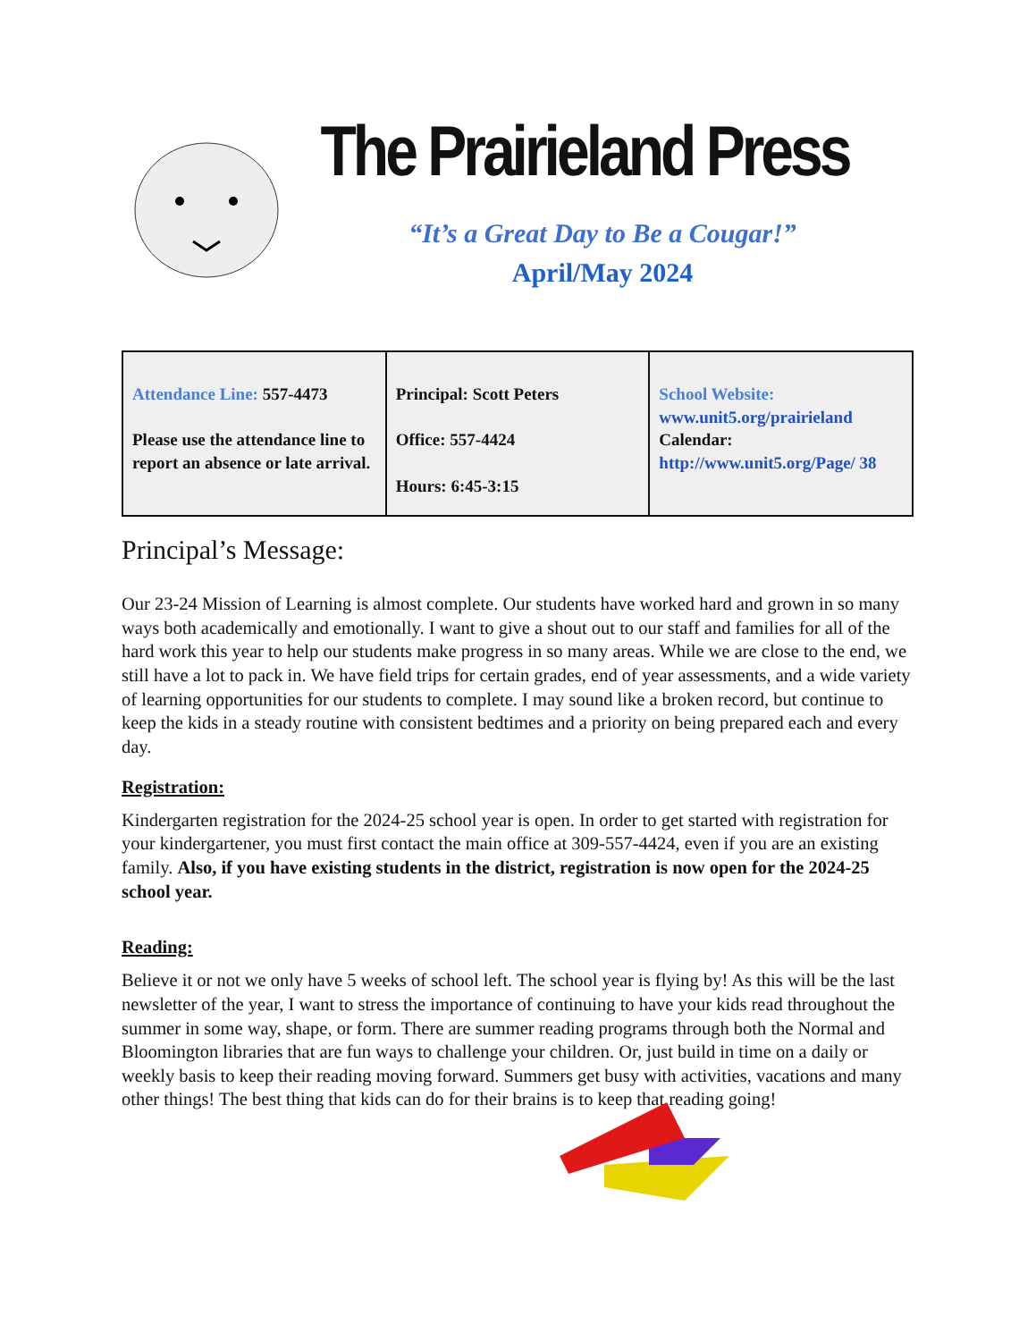The Prairieland Press
“It’s a Great Day to Be a Cougar!”
April/May 2024
| Attendance Line: 557-4473 Please use the attendance line to report an absence or late arrival. | Principal: Scott Peters Office: 557-4424 Hours: 6:45-3:15 | School Website: www.unit5.org/prairieland Calendar: http://www.unit5.org/Page/ 38 |
Principal’s Message:
Our 23-24 Mission of Learning is almost complete. Our students have worked hard and grown in so many ways both academically and emotionally. I want to give a shout out to our staff and families for all of the hard work this year to help our students make progress in so many areas. While we are close to the end, we still have a lot to pack in. We have field trips for certain grades, end of year assessments, and a wide variety of learning opportunities for our students to complete. I may sound like a broken record, but continue to keep the kids in a steady routine with consistent bedtimes and a priority on being prepared each and every day.
Registration:
Kindergarten registration for the 2024-25 school year is open. In order to get started with registration for your kindergartener, you must first contact the main office at 309-557-4424, even if you are an existing family. Also, if you have existing students in the district, registration is now open for the 2024-25 school year.
Reading:
Believe it or not we only have 5 weeks of school left. The school year is flying by! As this will be the last newsletter of the year, I want to stress the importance of continuing to have your kids read throughout the summer in some way, shape, or form. There are summer reading programs through both the Normal and Bloomington libraries that are fun ways to challenge your children. Or, just build in time on a daily or weekly basis to keep their reading moving forward. Summers get busy with activities, vacations and many other things! The best thing that kids can do for their brains is to keep that reading going!